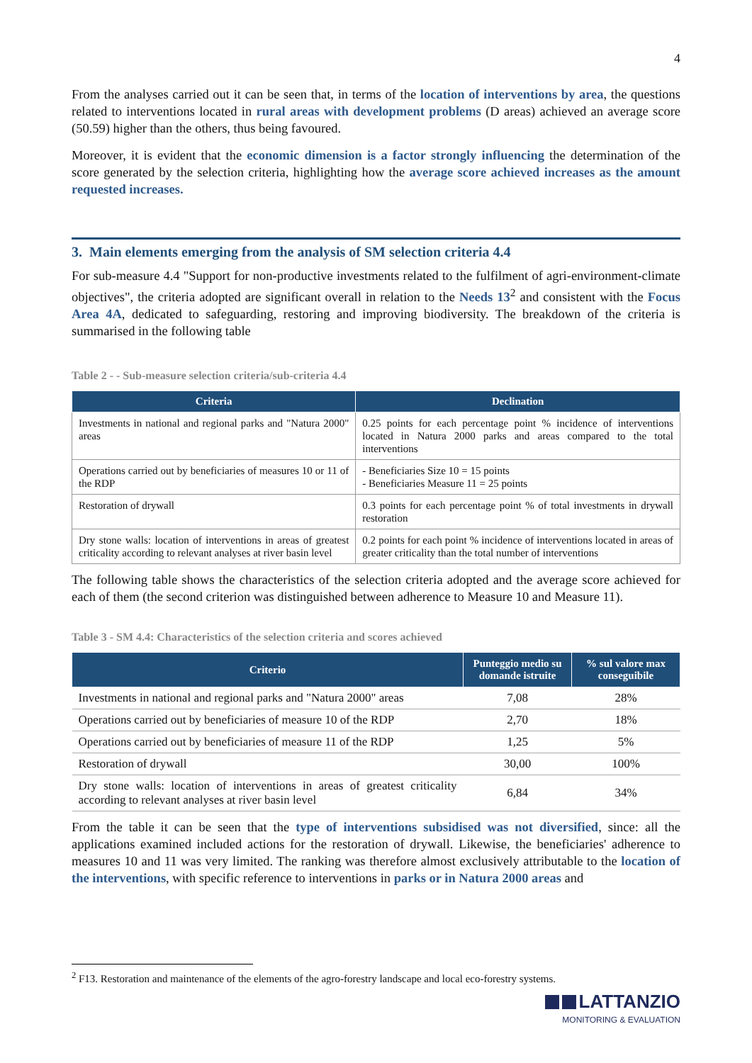4
From the analyses carried out it can be seen that, in terms of the location of interventions by area, the questions related to interventions located in rural areas with development problems (D areas) achieved an average score (50.59) higher than the others, thus being favoured.
Moreover, it is evident that the economic dimension is a factor strongly influencing the determination of the score generated by the selection criteria, highlighting how the average score achieved increases as the amount requested increases.
3. Main elements emerging from the analysis of SM selection criteria 4.4
For sub-measure 4.4 "Support for non-productive investments related to the fulfilment of agri-environment-climate objectives", the criteria adopted are significant overall in relation to the Needs 13<sup>2</sup> and consistent with the Focus Area 4A, dedicated to safeguarding, restoring and improving biodiversity. The breakdown of the criteria is summarised in the following table
Table 2 - - Sub-measure selection criteria/sub-criteria 4.4
| Criteria | Declination |
| --- | --- |
| Investments in national and regional parks and "Natura 2000" areas | 0.25 points for each percentage point % incidence of interventions located in Natura 2000 parks and areas compared to the total interventions |
| Operations carried out by beneficiaries of measures 10 or 11 of the RDP | - Beneficiaries Size 10 = 15 points - Beneficiaries Measure 11 = 25 points |
| Restoration of drywall | 0.3 points for each percentage point % of total investments in drywall restoration |
| Dry stone walls: location of interventions in areas of greatest criticality according to relevant analyses at river basin level | 0.2 points for each point % incidence of interventions located in areas of greater criticality than the total number of interventions |
The following table shows the characteristics of the selection criteria adopted and the average score achieved for each of them (the second criterion was distinguished between adherence to Measure 10 and Measure 11).
Table 3 - SM 4.4: Characteristics of the selection criteria and scores achieved
| Criterio | Punteggio medio su domande istruite | % sul valore max conseguibile |
| --- | --- | --- |
| Investments in national and regional parks and "Natura 2000" areas | 7,08 | 28% |
| Operations carried out by beneficiaries of measure 10 of the RDP | 2,70 | 18% |
| Operations carried out by beneficiaries of measure 11 of the RDP | 1,25 | 5% |
| Restoration of drywall | 30,00 | 100% |
| Dry stone walls: location of interventions in areas of greatest criticality according to relevant analyses at river basin level | 6,84 | 34% |
From the table it can be seen that the type of interventions subsidised was not diversified, since: all the applications examined included actions for the restoration of drywall. Likewise, the beneficiaries' adherence to measures 10 and 11 was very limited. The ranking was therefore almost exclusively attributable to the location of the interventions, with specific reference to interventions in parks or in Natura 2000 areas and
<sup>2</sup> F13. Restoration and maintenance of the elements of the agro-forestry landscape and local eco-forestry systems.
LATTANZIO
MONITORING & EVALUATION